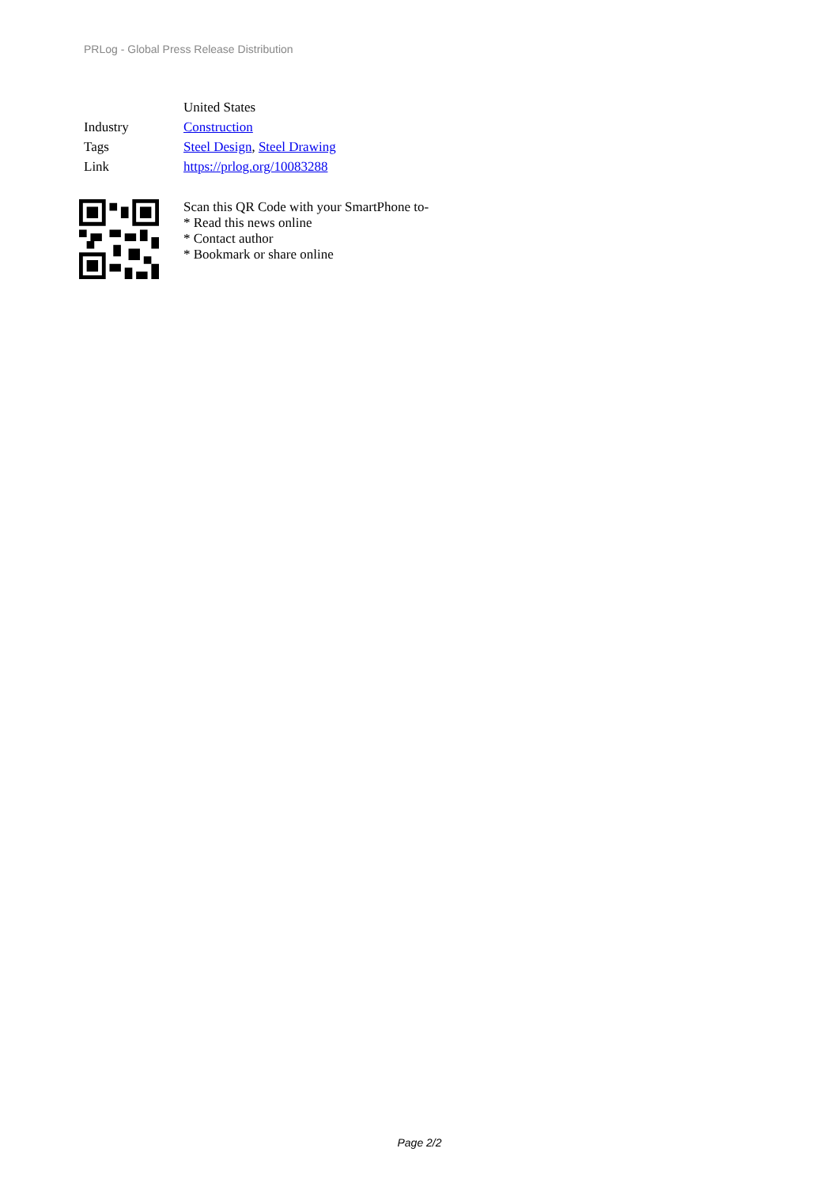PRLog - Global Press Release Distribution
United States
Industry Construction
Tags Steel Design, Steel Drawing
Link https://prlog.org/10083288
Scan this QR Code with your SmartPhone to-
* Read this news online
* Contact author
* Bookmark or share online
Page 2/2